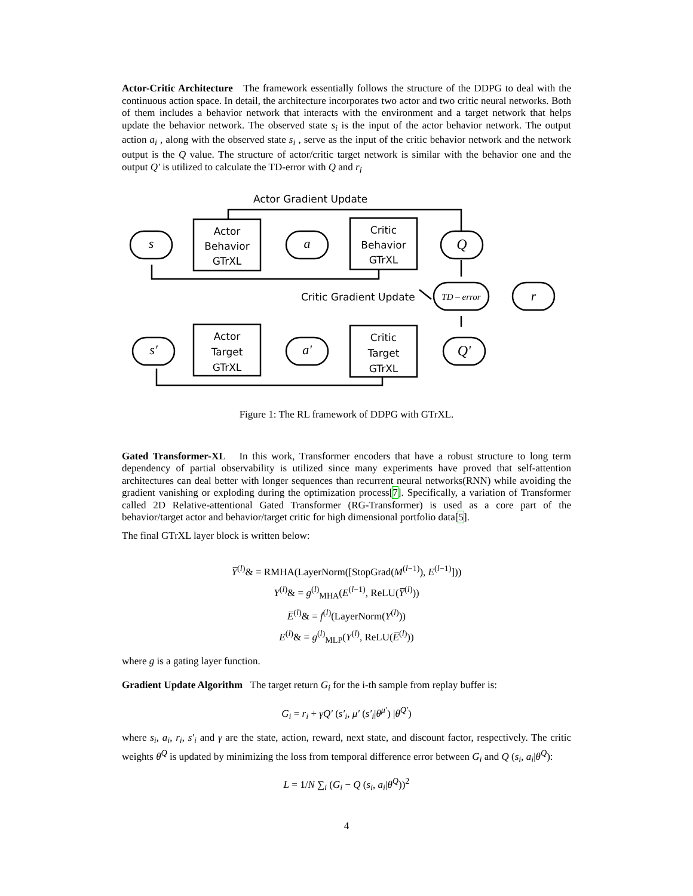Actor-Critic Architecture The framework essentially follows the structure of the DDPG to deal with the continuous action space. In detail, the architecture incorporates two actor and two critic neural networks. Both of them includes a behavior network that interacts with the environment and a target network that helps update the behavior network. The observed state s<sub>i</sub> is the input of the actor behavior network. The output action a<sub>i</sub> , along with the observed state s<sub>i</sub> , serve as the input of the critic behavior network and the network output is the Q value. The structure of actor/critic target network is similar with the behavior one and the output Q′ is utilized to calculate the TD-error with Q and r<sub>i</sub>
Actor Gradient Update
s
Actor
Behavior
GTrXL
a
Critic
Behavior
GTrXL
Q
Critic Gradient Update
TD – error
r
s'
Actor
Target
GTrXL
a'
Critic
Target
GTrXL
Q'
Figure 1: The RL framework of DDPG with GTrXL.
Gated Transformer-XL In this work, Transformer encoders that have a robust structure to long term dependency of partial observability is utilized since many experiments have proved that self-attention architectures can deal better with longer sequences than recurrent neural networks(RNN) while avoiding the gradient vanishing or exploding during the optimization process[7]. Specifically, a variation of Transformer called 2D Relative-attentional Gated Transformer (RG-Transformer) is used as a core part of the behavior/target actor and behavior/target critic for high dimensional portfolio data[5].
The final GTrXL layer block is written below:
Y̅<sup>(l)</sup>& = RMHA(LayerNorm([StopGrad(M<sup>(l−1)</sup>), E<sup>(l−1)</sup>]))
Y<sup>(l)</sup>& = g<sup>(l)</sup><sub>MHA</sub>(E<sup>(l−1)</sup>, ReLU(Y̅<sup>(l)</sup>))
E̅<sup>(l)</sup>& = f<sup>(l)</sup>(LayerNorm(Y<sup>(l)</sup>))
E<sup>(l)</sup>& = g<sup>(l)</sup><sub>MLP</sub>(Y<sup>(l)</sup>, ReLU(E̅<sup>(l)</sup>))
where g is a gating layer function.
Gradient Update Algorithm The target return G<sub>i</sub> for the i-th sample from replay buffer is:
G<sub>i</sub> = r<sub>i</sub> + γQ′ (s′<sub>i</sub>, μ′ (s′<sub>i</sub>|θ<sup>μ′</sup>) |θ<sup>Q′</sup>)
where s<sub>i</sub>, a<sub>i</sub>, r<sub>i</sub>, s′<sub>i</sub> and γ are the state, action, reward, next state, and discount factor, respectively. The critic weights θ<sup>Q</sup> is updated by minimizing the loss from temporal difference error between G<sub>i</sub> and Q (s<sub>i</sub>, a<sub>i</sub>|θ<sup>Q</sup>):
L = 1/N ∑<sub>i</sub> (G<sub>i</sub> − Q (s<sub>i</sub>, a<sub>i</sub>|θ<sup>Q</sup>))<sup>2</sup>
4